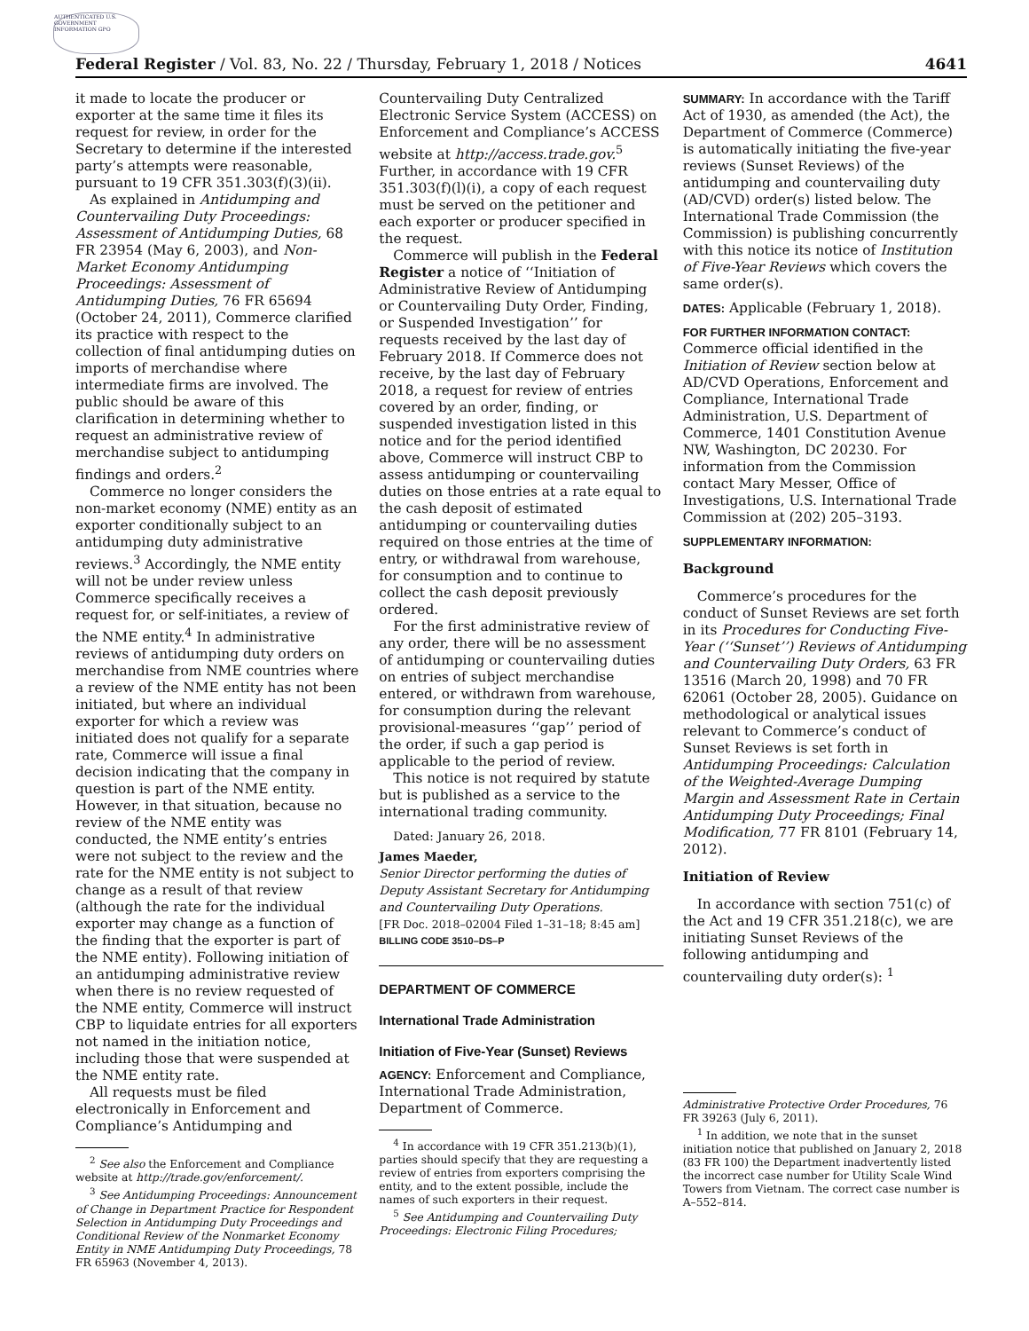AUTHENTICATED U.S. GOVERNMENT INFORMATION GPO
Federal Register / Vol. 83, No. 22 / Thursday, February 1, 2018 / Notices 4641
it made to locate the producer or exporter at the same time it files its request for review, in order for the Secretary to determine if the interested party’s attempts were reasonable, pursuant to 19 CFR 351.303(f)(3)(ii).
As explained in Antidumping and Countervailing Duty Proceedings: Assessment of Antidumping Duties, 68 FR 23954 (May 6, 2003), and Non-Market Economy Antidumping Proceedings: Assessment of Antidumping Duties, 76 FR 65694 (October 24, 2011), Commerce clarified its practice with respect to the collection of final antidumping duties on imports of merchandise where intermediate firms are involved. The public should be aware of this clarification in determining whether to request an administrative review of merchandise subject to antidumping findings and orders.<sup>2</sup>
Commerce no longer considers the non-market economy (NME) entity as an exporter conditionally subject to an antidumping duty administrative reviews.<sup>3</sup> Accordingly, the NME entity will not be under review unless Commerce specifically receives a request for, or self-initiates, a review of the NME entity.<sup>4</sup> In administrative reviews of antidumping duty orders on merchandise from NME countries where a review of the NME entity has not been initiated, but where an individual exporter for which a review was initiated does not qualify for a separate rate, Commerce will issue a final decision indicating that the company in question is part of the NME entity. However, in that situation, because no review of the NME entity was conducted, the NME entity’s entries were not subject to the review and the rate for the NME entity is not subject to change as a result of that review (although the rate for the individual exporter may change as a function of the finding that the exporter is part of the NME entity). Following initiation of an antidumping administrative review when there is no review requested of the NME entity, Commerce will instruct CBP to liquidate entries for all exporters not named in the initiation notice, including those that were suspended at the NME entity rate.
All requests must be filed electronically in Enforcement and Compliance’s Antidumping and
<sup>2</sup> See also the Enforcement and Compliance website at http://trade.gov/enforcement/.
<sup>3</sup> See Antidumping Proceedings: Announcement of Change in Department Practice for Respondent Selection in Antidumping Duty Proceedings and Conditional Review of the Nonmarket Economy Entity in NME Antidumping Duty Proceedings, 78 FR 65963 (November 4, 2013).
Countervailing Duty Centralized Electronic Service System (ACCESS) on Enforcement and Compliance’s ACCESS website at http://access.trade.gov.<sup>5</sup> Further, in accordance with 19 CFR 351.303(f)(l)(i), a copy of each request must be served on the petitioner and each exporter or producer specified in the request.
Commerce will publish in the Federal Register a notice of ‘‘Initiation of Administrative Review of Antidumping or Countervailing Duty Order, Finding, or Suspended Investigation’’ for requests received by the last day of February 2018. If Commerce does not receive, by the last day of February 2018, a request for review of entries covered by an order, finding, or suspended investigation listed in this notice and for the period identified above, Commerce will instruct CBP to assess antidumping or countervailing duties on those entries at a rate equal to the cash deposit of estimated antidumping or countervailing duties required on those entries at the time of entry, or withdrawal from warehouse, for consumption and to continue to collect the cash deposit previously ordered.
For the first administrative review of any order, there will be no assessment of antidumping or countervailing duties on entries of subject merchandise entered, or withdrawn from warehouse, for consumption during the relevant provisional-measures ‘‘gap’’ period of the order, if such a gap period is applicable to the period of review.
This notice is not required by statute but is published as a service to the international trading community.
Dated: January 26, 2018.
James Maeder,
Senior Director performing the duties of Deputy Assistant Secretary for Antidumping and Countervailing Duty Operations.
[FR Doc. 2018–02004 Filed 1–31–18; 8:45 am]
BILLING CODE 3510–DS–P
DEPARTMENT OF COMMERCE
International Trade Administration
Initiation of Five-Year (Sunset) Reviews
AGENCY: Enforcement and Compliance, International Trade Administration, Department of Commerce.
<sup>4</sup> In accordance with 19 CFR 351.213(b)(1), parties should specify that they are requesting a review of entries from exporters comprising the entity, and to the extent possible, include the names of such exporters in their request.
<sup>5</sup> See Antidumping and Countervailing Duty Proceedings: Electronic Filing Procedures;
SUMMARY: In accordance with the Tariff Act of 1930, as amended (the Act), the Department of Commerce (Commerce) is automatically initiating the five-year reviews (Sunset Reviews) of the antidumping and countervailing duty (AD/CVD) order(s) listed below. The International Trade Commission (the Commission) is publishing concurrently with this notice its notice of Institution of Five-Year Reviews which covers the same order(s).
DATES: Applicable (February 1, 2018).
FOR FURTHER INFORMATION CONTACT: Commerce official identified in the Initiation of Review section below at AD/CVD Operations, Enforcement and Compliance, International Trade Administration, U.S. Department of Commerce, 1401 Constitution Avenue NW, Washington, DC 20230. For information from the Commission contact Mary Messer, Office of Investigations, U.S. International Trade Commission at (202) 205–3193.
SUPPLEMENTARY INFORMATION:
Background
Commerce’s procedures for the conduct of Sunset Reviews are set forth in its Procedures for Conducting Five-Year (‘‘Sunset’’) Reviews of Antidumping and Countervailing Duty Orders, 63 FR 13516 (March 20, 1998) and 70 FR 62061 (October 28, 2005). Guidance on methodological or analytical issues relevant to Commerce’s conduct of Sunset Reviews is set forth in Antidumping Proceedings: Calculation of the Weighted-Average Dumping Margin and Assessment Rate in Certain Antidumping Duty Proceedings; Final Modification, 77 FR 8101 (February 14, 2012).
Initiation of Review
In accordance with section 751(c) of the Act and 19 CFR 351.218(c), we are initiating Sunset Reviews of the following antidumping and countervailing duty order(s): <sup>1</sup>
Administrative Protective Order Procedures, 76 FR 39263 (July 6, 2011).
<sup>1</sup> In addition, we note that in the sunset initiation notice that published on January 2, 2018 (83 FR 100) the Department inadvertently listed the incorrect case number for Utility Scale Wind Towers from Vietnam. The correct case number is A–552–814.